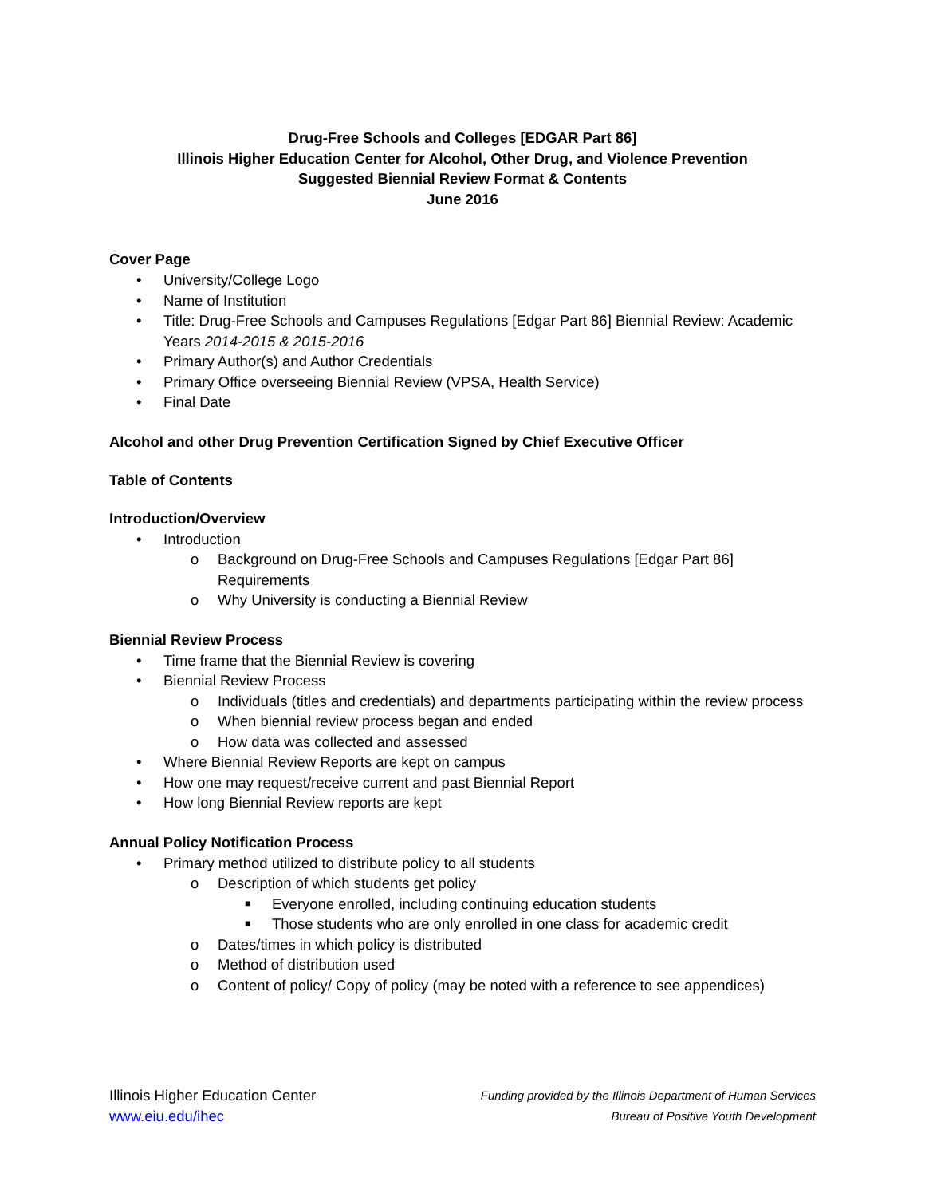Drug-Free Schools and Colleges [EDGAR Part 86]
Illinois Higher Education Center for Alcohol, Other Drug, and Violence Prevention
Suggested Biennial Review Format & Contents
June 2016
Cover Page
• University/College Logo
• Name of Institution
• Title: Drug-Free Schools and Campuses Regulations [Edgar Part 86] Biennial Review: Academic Years 2014-2015 & 2015-2016
• Primary Author(s) and Author Credentials
• Primary Office overseeing Biennial Review (VPSA, Health Service)
• Final Date
Alcohol and other Drug Prevention Certification Signed by Chief Executive Officer
Table of Contents
Introduction/Overview
• Introduction
o Background on Drug-Free Schools and Campuses Regulations [Edgar Part 86] Requirements
o Why University is conducting a Biennial Review
Biennial Review Process
• Time frame that the Biennial Review is covering
• Biennial Review Process
o Individuals (titles and credentials) and departments participating within the review process
o When biennial review process began and ended
o How data was collected and assessed
• Where Biennial Review Reports are kept on campus
• How one may request/receive current and past Biennial Report
• How long Biennial Review reports are kept
Annual Policy Notification Process
• Primary method utilized to distribute policy to all students
o Description of which students get policy
■ Everyone enrolled, including continuing education students
■ Those students who are only enrolled in one class for academic credit
o Dates/times in which policy is distributed
o Method of distribution used
o Content of policy/ Copy of policy (may be noted with a reference to see appendices)
Illinois Higher Education Center
www.eiu.edu/ihec
Funding provided by the Illinois Department of Human Services
Bureau of Positive Youth Development